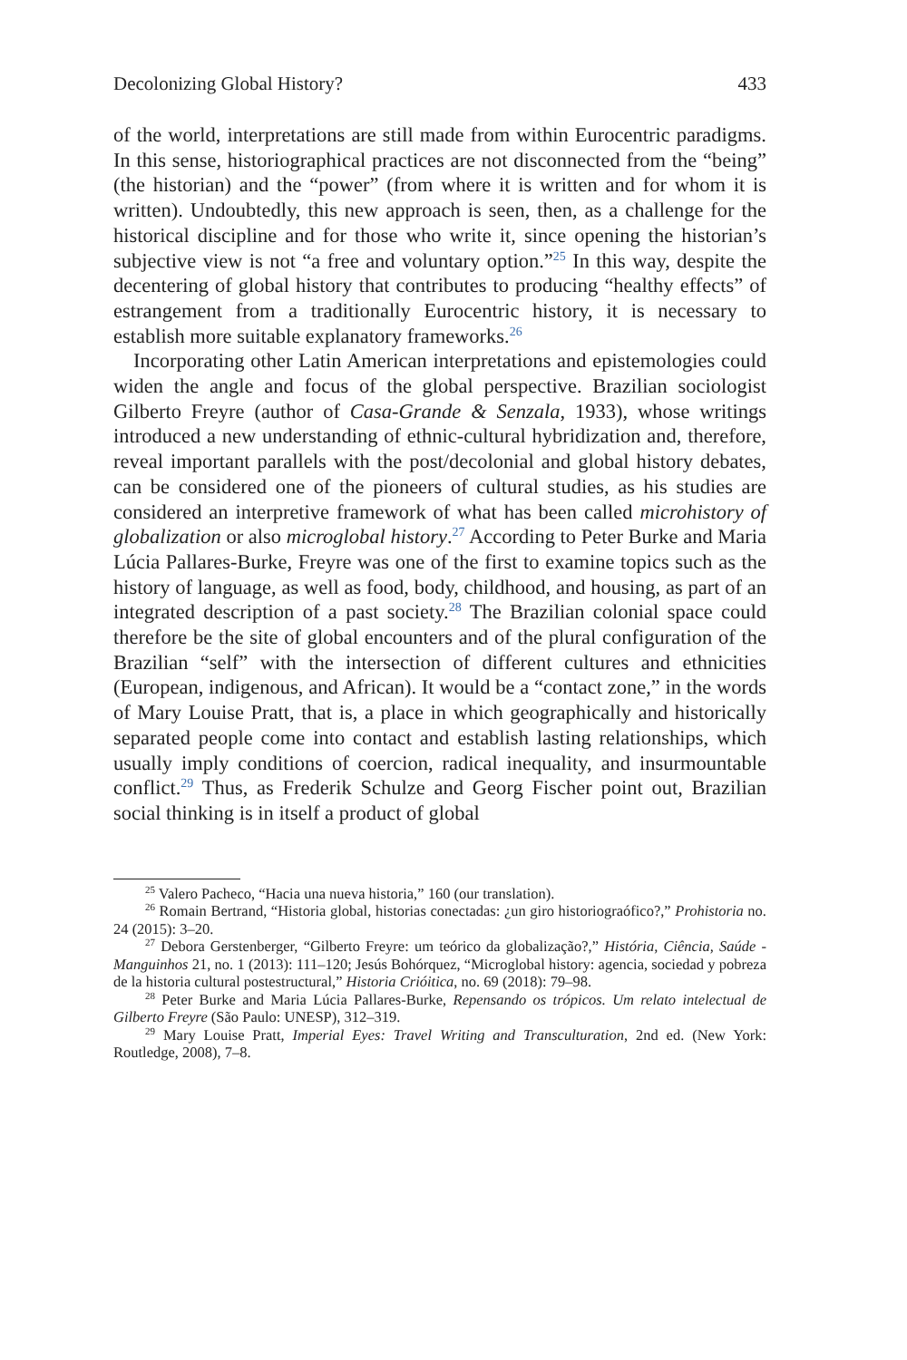Decolonizing Global History? 433
of the world, interpretations are still made from within Eurocentric paradigms. In this sense, historiographical practices are not disconnected from the “being” (the historian) and the “power” (from where it is written and for whom it is written). Undoubtedly, this new approach is seen, then, as a challenge for the historical discipline and for those who write it, since opening the historian’s subjective view is not “a free and voluntary option.”<sup>25</sup> In this way, despite the decentering of global history that contributes to producing “healthy effects” of estrangement from a traditionally Eurocentric history, it is necessary to establish more suitable explanatory frameworks.<sup>26</sup>
Incorporating other Latin American interpretations and epistemologies could widen the angle and focus of the global perspective. Brazilian sociologist Gilberto Freyre (author of Casa-Grande & Senzala, 1933), whose writings introduced a new understanding of ethnic-cultural hybridization and, therefore, reveal important parallels with the post/decolonial and global history debates, can be considered one of the pioneers of cultural studies, as his studies are considered an interpretive framework of what has been called microhistory of globalization or also microglobal history.<sup>27</sup> According to Peter Burke and Maria Lúcia Pallares-Burke, Freyre was one of the first to examine topics such as the history of language, as well as food, body, childhood, and housing, as part of an integrated description of a past society.<sup>28</sup> The Brazilian colonial space could therefore be the site of global encounters and of the plural configuration of the Brazilian “self” with the intersection of different cultures and ethnicities (European, indigenous, and African). It would be a “contact zone,” in the words of Mary Louise Pratt, that is, a place in which geographically and historically separated people come into contact and establish lasting relationships, which usually imply conditions of coercion, radical inequality, and insurmountable conflict.<sup>29</sup> Thus, as Frederik Schulze and Georg Fischer point out, Brazilian social thinking is in itself a product of global
<sup>25</sup> Valero Pacheco, “Hacia una nueva historia,” 160 (our translation).
<sup>26</sup> Romain Bertrand, “Historia global, historias conectadas: ¿un giro historiograófico?,” Prohistoria no. 24 (2015): 3–20.
<sup>27</sup> Debora Gerstenberger, “Gilberto Freyre: um teórico da globalização?,” História, Ciência, Saúde - Manguinhos 21, no. 1 (2013): 111–120; Jesús Bohórquez, “Microglobal history: agencia, sociedad y pobreza de la historia cultural postestructural,” Historia Crióitica, no. 69 (2018): 79–98.
<sup>28</sup> Peter Burke and Maria Lúcia Pallares-Burke, Repensando os trópicos. Um relato intelectual de Gilberto Freyre (São Paulo: UNESP), 312–319.
<sup>29</sup> Mary Louise Pratt, Imperial Eyes: Travel Writing and Transculturation, 2nd ed. (New York: Routledge, 2008), 7–8.